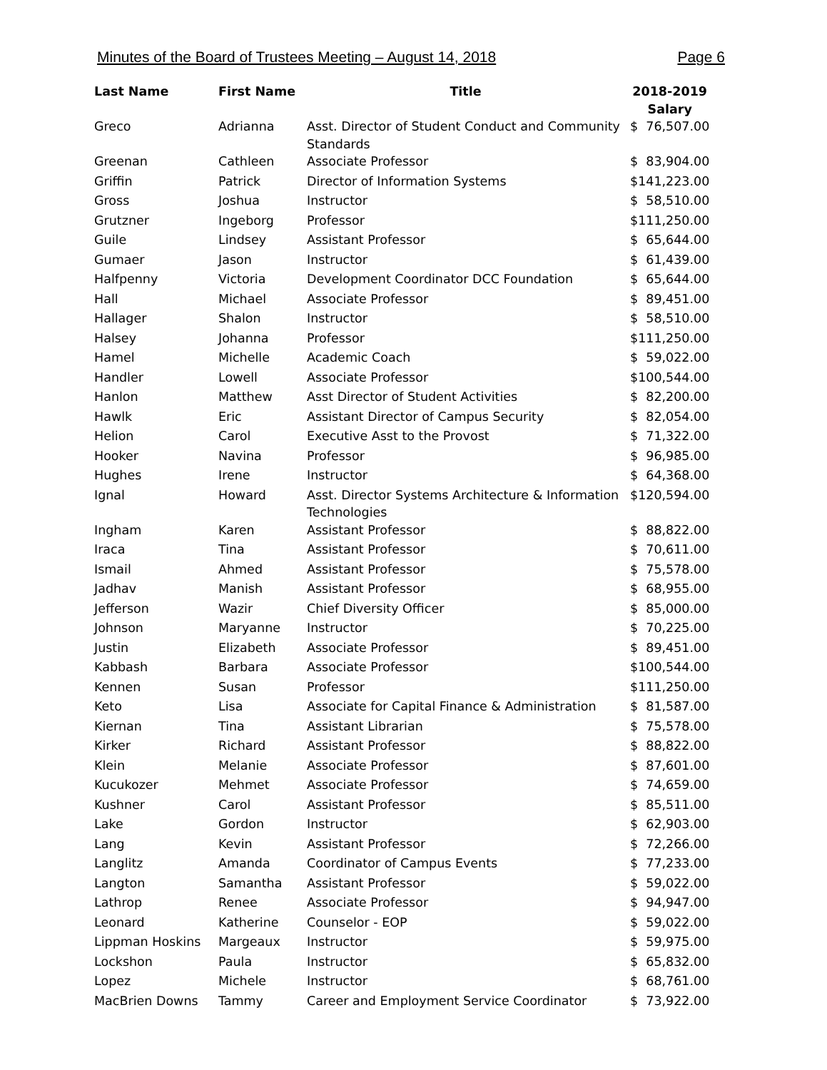Minutes of the Board of Trustees Meeting – August 14, 2018 Page 6
| Last Name | First Name | Title | 2018-2019 Salary |
| --- | --- | --- | --- |
| Greco | Adrianna | Asst. Director of Student Conduct and Community Standards | $ 76,507.00 |
| Greenan | Cathleen | Associate Professor | $ 83,904.00 |
| Griffin | Patrick | Director of Information Systems | $ 141,223.00 |
| Gross | Joshua | Instructor | $ 58,510.00 |
| Grutzner | Ingeborg | Professor | $ 111,250.00 |
| Guile | Lindsey | Assistant Professor | $ 65,644.00 |
| Gumaer | Jason | Instructor | $ 61,439.00 |
| Halfpenny | Victoria | Development Coordinator DCC Foundation | $ 65,644.00 |
| Hall | Michael | Associate Professor | $ 89,451.00 |
| Hallager | Shalon | Instructor | $ 58,510.00 |
| Halsey | Johanna | Professor | $ 111,250.00 |
| Hamel | Michelle | Academic Coach | $ 59,022.00 |
| Handler | Lowell | Associate Professor | $ 100,544.00 |
| Hanlon | Matthew | Asst Director of Student Activities | $ 82,200.00 |
| Hawlk | Eric | Assistant Director of Campus Security | $ 82,054.00 |
| Helion | Carol | Executive Asst to the Provost | $ 71,322.00 |
| Hooker | Navina | Professor | $ 96,985.00 |
| Hughes | Irene | Instructor | $ 64,368.00 |
| Ignal | Howard | Asst. Director Systems Architecture & Information Technologies | $ 120,594.00 |
| Ingham | Karen | Assistant Professor | $ 88,822.00 |
| Iraca | Tina | Assistant Professor | $ 70,611.00 |
| Ismail | Ahmed | Assistant Professor | $ 75,578.00 |
| Jadhav | Manish | Assistant Professor | $ 68,955.00 |
| Jefferson | Wazir | Chief Diversity Officer | $ 85,000.00 |
| Johnson | Maryanne | Instructor | $ 70,225.00 |
| Justin | Elizabeth | Associate Professor | $ 89,451.00 |
| Kabbash | Barbara | Associate Professor | $ 100,544.00 |
| Kennen | Susan | Professor | $ 111,250.00 |
| Keto | Lisa | Associate for Capital Finance & Administration | $ 81,587.00 |
| Kiernan | Tina | Assistant Librarian | $ 75,578.00 |
| Kirker | Richard | Assistant Professor | $ 88,822.00 |
| Klein | Melanie | Associate Professor | $ 87,601.00 |
| Kucukozer | Mehmet | Associate Professor | $ 74,659.00 |
| Kushner | Carol | Assistant Professor | $ 85,511.00 |
| Lake | Gordon | Instructor | $ 62,903.00 |
| Lang | Kevin | Assistant Professor | $ 72,266.00 |
| Langlitz | Amanda | Coordinator of Campus Events | $ 77,233.00 |
| Langton | Samantha | Assistant Professor | $ 59,022.00 |
| Lathrop | Renee | Associate Professor | $ 94,947.00 |
| Leonard | Katherine | Counselor - EOP | $ 59,022.00 |
| Lippman Hoskins | Margeaux | Instructor | $ 59,975.00 |
| Lockshon | Paula | Instructor | $ 65,832.00 |
| Lopez | Michele | Instructor | $ 68,761.00 |
| MacBrien Downs | Tammy | Career and Employment Service Coordinator | $ 73,922.00 |